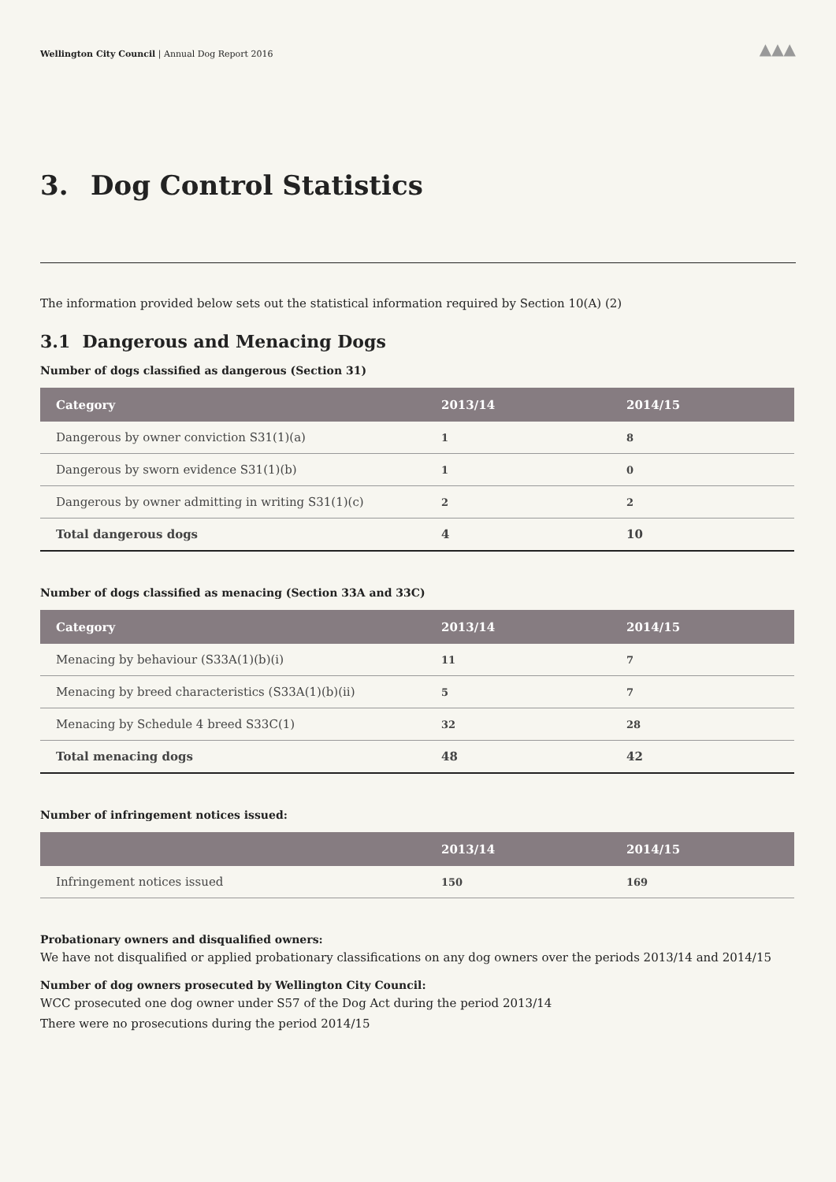Wellington City Council | Annual Dog Report 2016
▲▲▲
3. Dog Control Statistics
The information provided below sets out the statistical information required by Section 10(A) (2)
3.1 Dangerous and Menacing Dogs
Number of dogs classified as dangerous (Section 31)
| Category | 2013/14 | 2014/15 |
| --- | --- | --- |
| Dangerous by owner conviction S31(1)(a) | 1 | 8 |
| Dangerous by sworn evidence S31(1)(b) | 1 | 0 |
| Dangerous by owner admitting in writing S31(1)(c) | 2 | 2 |
| Total dangerous dogs | 4 | 10 |
Number of dogs classified as menacing (Section 33A and 33C)
| Category | 2013/14 | 2014/15 |
| --- | --- | --- |
| Menacing by behaviour (S33A(1)(b)(i) | 11 | 7 |
| Menacing by breed characteristics (S33A(1)(b)(ii) | 5 | 7 |
| Menacing by Schedule 4 breed S33C(1) | 32 | 28 |
| Total menacing dogs | 48 | 42 |
Number of infringement notices issued:
| | 2013/14 | 2014/15 |
| --- | --- | --- |
| Infringement notices issued | 150 | 169 |
Probationary owners and disqualified owners:
We have not disqualified or applied probationary classifications on any dog owners over the periods 2013/14 and 2014/15
Number of dog owners prosecuted by Wellington City Council:
WCC prosecuted one dog owner under S57 of the Dog Act during the period 2013/14
There were no prosecutions during the period 2014/15